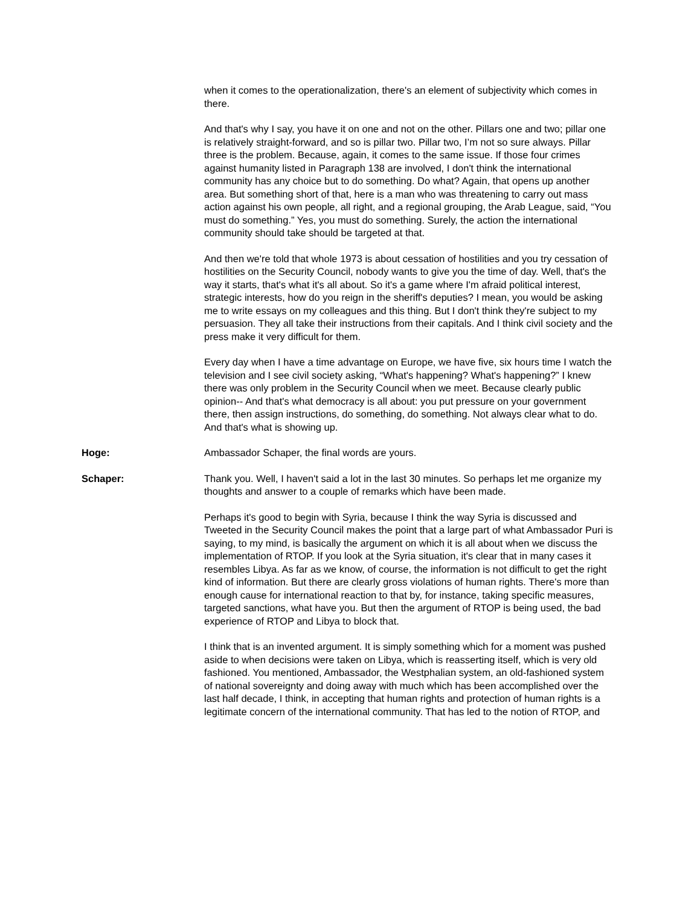when it comes to the operationalization, there's an element of subjectivity which comes in there.
And that's why I say, you have it on one and not on the other. Pillars one and two; pillar one is relatively straight-forward, and so is pillar two. Pillar two, I’m not so sure always. Pillar three is the problem. Because, again, it comes to the same issue. If those four crimes against humanity listed in Paragraph 138 are involved, I don't think the international community has any choice but to do something. Do what? Again, that opens up another area. But something short of that, here is a man who was threatening to carry out mass action against his own people, all right, and a regional grouping, the Arab League, said, “You must do something.” Yes, you must do something. Surely, the action the international community should take should be targeted at that.
And then we're told that whole 1973 is about cessation of hostilities and you try cessation of hostilities on the Security Council, nobody wants to give you the time of day. Well, that's the way it starts, that's what it's all about. So it's a game where I'm afraid political interest, strategic interests, how do you reign in the sheriff's deputies? I mean, you would be asking me to write essays on my colleagues and this thing. But I don't think they're subject to my persuasion. They all take their instructions from their capitals. And I think civil society and the press make it very difficult for them.
Every day when I have a time advantage on Europe, we have five, six hours time I watch the television and I see civil society asking, “What's happening? What's happening?” I knew there was only problem in the Security Council when we meet. Because clearly public opinion-- And that's what democracy is all about: you put pressure on your government there, then assign instructions, do something, do something. Not always clear what to do. And that's what is showing up.
Hoge: Ambassador Schaper, the final words are yours.
Schaper: Thank you. Well, I haven't said a lot in the last 30 minutes. So perhaps let me organize my thoughts and answer to a couple of remarks which have been made.
Perhaps it's good to begin with Syria, because I think the way Syria is discussed and Tweeted in the Security Council makes the point that a large part of what Ambassador Puri is saying, to my mind, is basically the argument on which it is all about when we discuss the implementation of RTOP. If you look at the Syria situation, it's clear that in many cases it resembles Libya. As far as we know, of course, the information is not difficult to get the right kind of information. But there are clearly gross violations of human rights. There's more than enough cause for international reaction to that by, for instance, taking specific measures, targeted sanctions, what have you. But then the argument of RTOP is being used, the bad experience of RTOP and Libya to block that.
I think that is an invented argument. It is simply something which for a moment was pushed aside to when decisions were taken on Libya, which is reasserting itself, which is very old fashioned. You mentioned, Ambassador, the Westphalian system, an old-fashioned system of national sovereignty and doing away with much which has been accomplished over the last half decade, I think, in accepting that human rights and protection of human rights is a legitimate concern of the international community. That has led to the notion of RTOP, and